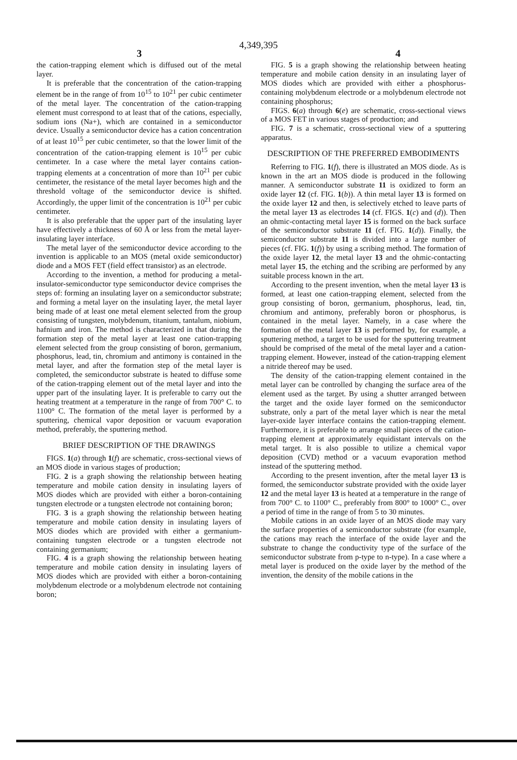4,349,395
3 4
the cation-trapping element which is diffused out of the metal layer.
It is preferable that the concentration of the cation-trapping element be in the range of from 10<sup>15</sup> to 10<sup>21</sup> per cubic centimeter of the metal layer. The concentration of the cation-trapping element must correspond to at least that of the cations, especially, sodium ions (Na+), which are contained in a semiconductor device. Usually a semiconductor device has a cation concentration of at least 10<sup>15</sup> per cubic centimeter, so that the lower limit of the concentration of the cation-trapping element is 10<sup>15</sup> per cubic centimeter. In a case where the metal layer contains cation-trapping elements at a concentration of more than 10<sup>21</sup> per cubic centimeter, the resistance of the metal layer becomes high and the threshold voltage of the semiconductor device is shifted. Accordingly, the upper limit of the concentration is 10<sup>21</sup> per cubic centimeter.
It is also preferable that the upper part of the insulating layer have effectively a thickness of 60 Å or less from the metal layer-insulating layer interface.
The metal layer of the semiconductor device according to the invention is applicable to an MOS (metal oxide semiconductor) diode and a MOS FET (field effect transistor) as an electrode.
According to the invention, a method for producing a metal-insulator-semiconductor type semiconductor device comprises the steps of: forming an insulating layer on a semiconductor substrate; and forming a metal layer on the insulating layer, the metal layer being made of at least one metal element selected from the group consisting of tungsten, molybdenum, titanium, tantalum, niobium, hafnium and iron. The method is characterized in that during the formation step of the metal layer at least one cation-trapping element selected from the group consisting of boron, germanium, phosphorus, lead, tin, chromium and antimony is contained in the metal layer, and after the formation step of the metal layer is completed, the semiconductor substrate is heated to diffuse some of the cation-trapping element out of the metal layer and into the upper part of the insulating layer. It is preferable to carry out the heating treatment at a temperature in the range of from 700° C. to 1100° C. The formation of the metal layer is performed by a sputtering, chemical vapor deposition or vacuum evaporation method, preferably, the sputtering method.
BRIEF DESCRIPTION OF THE DRAWINGS
FIGS. 1(a) through 1(f) are schematic, cross-sectional views of an MOS diode in various stages of production;
FIG. 2 is a graph showing the relationship between heating temperature and mobile cation density in insulating layers of MOS diodes which are provided with either a boron-containing tungsten electrode or a tungsten electrode not containing boron;
FIG. 3 is a graph showing the relationship between heating temperature and mobile cation density in insulating layers of MOS diodes which are provided with either a germanium-containing tungsten electrode or a tungsten electrode not containing germanium;
FIG. 4 is a graph showing the relationship between heating temperature and mobile cation density in insulating layers of MOS diodes which are provided with either a boron-containing molybdenum electrode or a molybdenum electrode not containing boron;
FIG. 5 is a graph showing the relationship between heating temperature and mobile cation density in an insulating layer of MOS diodes which are provided with either a phosphorus-containing molybdenum electrode or a molybdenum electrode not containing phosphorus;
FIGS. 6(a) through 6(e) are schematic, cross-sectional views of a MOS FET in various stages of production; and
FIG. 7 is a schematic, cross-sectional view of a sputtering apparatus.
DESCRIPTION OF THE PREFERRED EMBODIMENTS
Referring to FIG. 1(f), there is illustrated an MOS diode. As is known in the art an MOS diode is produced in the following manner. A semiconductor substrate 11 is oxidized to form an oxide layer 12 (cf. FIG. 1(b)). A thin metal layer 13 is formed on the oxide layer 12 and then, is selectively etched to leave parts of the metal layer 13 as electrodes 14 (cf. FIGS. 1(c) and (d)). Then an ohmic-contacting metal layer 15 is formed on the back surface of the semiconductor substrate 11 (cf. FIG. 1(d)). Finally, the semiconductor substrate 11 is divided into a large number of pieces (cf. FIG. 1(f)) by using a scribing method. The formation of the oxide layer 12, the metal layer 13 and the ohmic-contacting metal layer 15, the etching and the scribing are performed by any suitable process known in the art.
According to the present invention, when the metal layer 13 is formed, at least one cation-trapping element, selected from the group consisting of boron, germanium, phosphorus, lead, tin, chromium and antimony, preferably boron or phosphorus, is contained in the metal layer. Namely, in a case where the formation of the metal layer 13 is performed by, for example, a sputtering method, a target to be used for the sputtering treatment should be comprised of the metal of the metal layer and a cation-trapping element. However, instead of the cation-trapping element a nitride thereof may be used.
The density of the cation-trapping element contained in the metal layer can be controlled by changing the surface area of the element used as the target. By using a shutter arranged between the target and the oxide layer formed on the semiconductor substrate, only a part of the metal layer which is near the metal layer-oxide layer interface contains the cation-trapping element. Furthermore, it is preferable to arrange small pieces of the cation-trapping element at approximately equidistant intervals on the metal target. It is also possible to utilize a chemical vapor deposition (CVD) method or a vacuum evaporation method instead of the sputtering method.
According to the present invention, after the metal layer 13 is formed, the semiconductor substrate provided with the oxide layer 12 and the metal layer 13 is heated at a temperature in the range of from 700° C. to 1100° C., preferably from 800° to 1000° C., over a period of time in the range of from 5 to 30 minutes.
Mobile cations in an oxide layer of an MOS diode may vary the surface properties of a semiconductor substrate (for example, the cations may reach the interface of the oxide layer and the substrate to change the conductivity type of the surface of the semiconductor substrate from p-type to n-type). In a case where a metal layer is produced on the oxide layer by the method of the invention, the density of the mobile cations in the